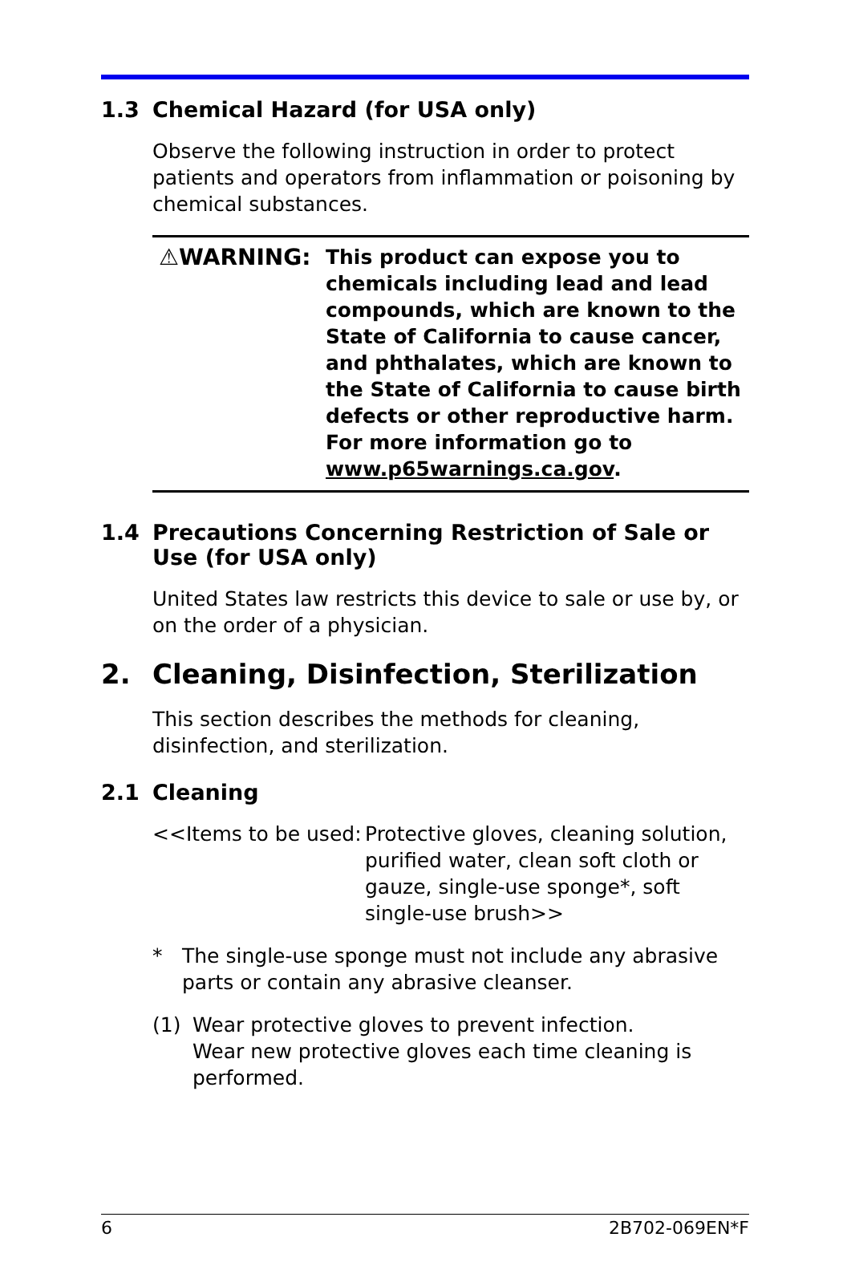1.3 Chemical Hazard (for USA only)
Observe the following instruction in order to protect patients and operators from inflammation or poisoning by chemical substances.
⚠WARNING: This product can expose you to chemicals including lead and lead compounds, which are known to the State of California to cause cancer, and phthalates, which are known to the State of California to cause birth defects or other reproductive harm.
For more information go to www.p65warnings.ca.gov.
1.4 Precautions Concerning Restriction of Sale or Use (for USA only)
United States law restricts this device to sale or use by, or on the order of a physician.
2. Cleaning, Disinfection, Sterilization
This section describes the methods for cleaning, disinfection, and sterilization.
2.1 Cleaning
<<Items to be used:
Protective gloves, cleaning solution, purified water, clean soft cloth or gauze, single-use sponge*, soft single-use brush>>
* The single-use sponge must not include any abrasive parts or contain any abrasive cleanser.
(1) Wear protective gloves to prevent infection.
Wear new protective gloves each time cleaning is performed.
6 2B702-069EN*F